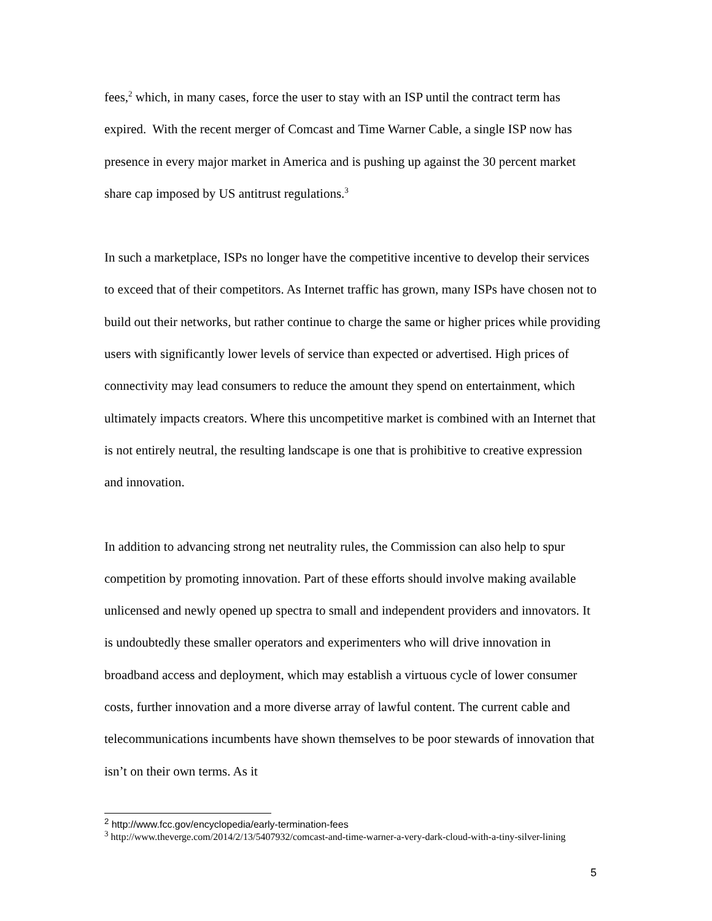fees,<sup>2</sup> which, in many cases, force the user to stay with an ISP until the contract term has expired. With the recent merger of Comcast and Time Warner Cable, a single ISP now has presence in every major market in America and is pushing up against the 30 percent market share cap imposed by US antitrust regulations.<sup>3</sup>
In such a marketplace, ISPs no longer have the competitive incentive to develop their services to exceed that of their competitors. As Internet traffic has grown, many ISPs have chosen not to build out their networks, but rather continue to charge the same or higher prices while providing users with significantly lower levels of service than expected or advertised. High prices of connectivity may lead consumers to reduce the amount they spend on entertainment, which ultimately impacts creators. Where this uncompetitive market is combined with an Internet that is not entirely neutral, the resulting landscape is one that is prohibitive to creative expression and innovation.
In addition to advancing strong net neutrality rules, the Commission can also help to spur competition by promoting innovation. Part of these efforts should involve making available unlicensed and newly opened up spectra to small and independent providers and innovators. It is undoubtedly these smaller operators and experimenters who will drive innovation in broadband access and deployment, which may establish a virtuous cycle of lower consumer costs, further innovation and a more diverse array of lawful content. The current cable and telecommunications incumbents have shown themselves to be poor stewards of innovation that isn’t on their own terms. As it
<sup>2</sup> http://www.fcc.gov/encyclopedia/early-termination-fees
<sup>3</sup> http://www.theverge.com/2014/2/13/5407932/comcast-and-time-warner-a-very-dark-cloud-with-a-tiny-silver-lining
5